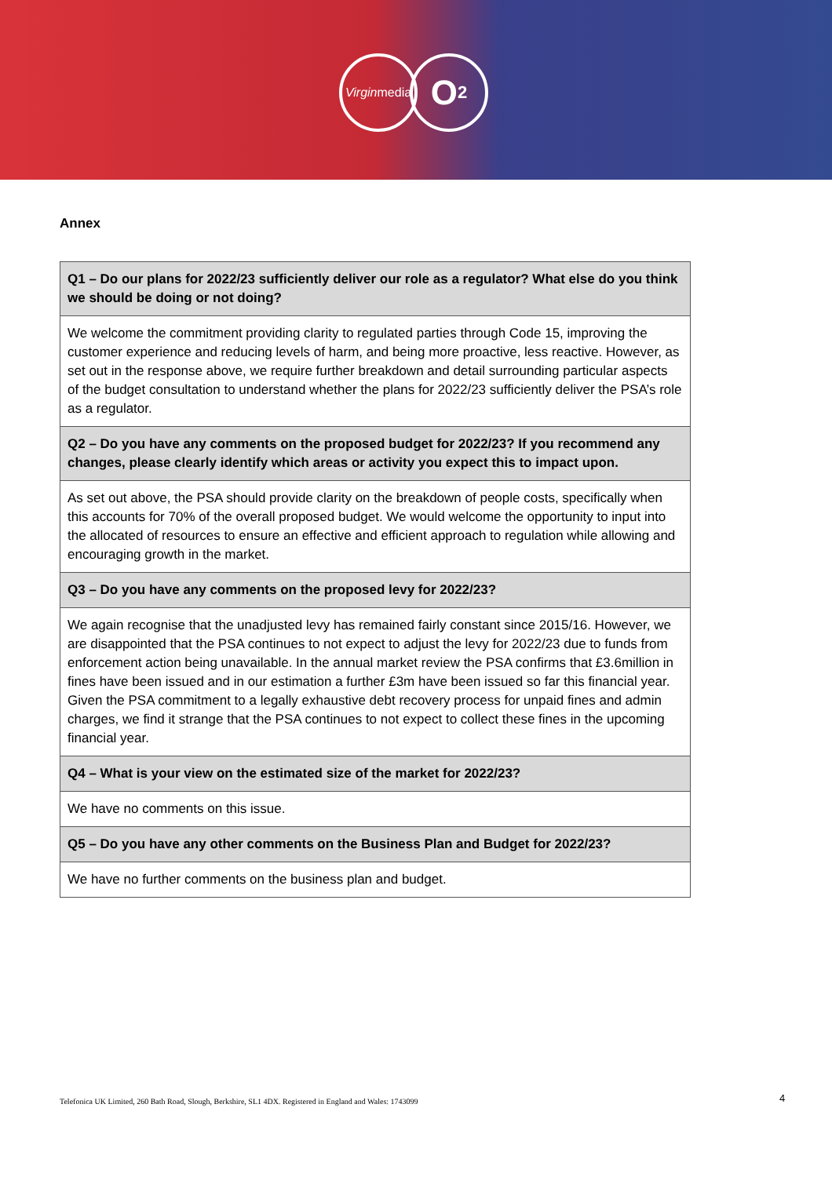Virgin media
O<sub>2</sub>
Annex
| Q1 – Do our plans for 2022/23 sufficiently deliver our role as a regulator? What else do you think we should be doing or not doing? |
| --- |
| We welcome the commitment providing clarity to regulated parties through Code 15, improving the customer experience and reducing levels of harm, and being more proactive, less reactive. However, as set out in the response above, we require further breakdown and detail surrounding particular aspects of the budget consultation to understand whether the plans for 2022/23 sufficiently deliver the PSA’s role as a regulator. |
| Q2 – Do you have any comments on the proposed budget for 2022/23? If you recommend any changes, please clearly identify which areas or activity you expect this to impact upon. |
| As set out above, the PSA should provide clarity on the breakdown of people costs, specifically when this accounts for 70% of the overall proposed budget. We would welcome the opportunity to input into the allocated of resources to ensure an effective and efficient approach to regulation while allowing and encouraging growth in the market. |
| Q3 – Do you have any comments on the proposed levy for 2022/23? |
| We again recognise that the unadjusted levy has remained fairly constant since 2015/16. However, we are disappointed that the PSA continues to not expect to adjust the levy for 2022/23 due to funds from enforcement action being unavailable. In the annual market review the PSA confirms that £3.6million in fines have been issued and in our estimation a further £3m have been issued so far this financial year. Given the PSA commitment to a legally exhaustive debt recovery process for unpaid fines and admin charges, we find it strange that the PSA continues to not expect to collect these fines in the upcoming financial year. |
| Q4 – What is your view on the estimated size of the market for 2022/23? |
| We have no comments on this issue. |
| Q5 – Do you have any other comments on the Business Plan and Budget for 2022/23? |
| We have no further comments on the business plan and budget. |
Telefonica UK Limited, 260 Bath Road, Slough, Berkshire, SL1 4DX. Registered in England and Wales: 1743099
4